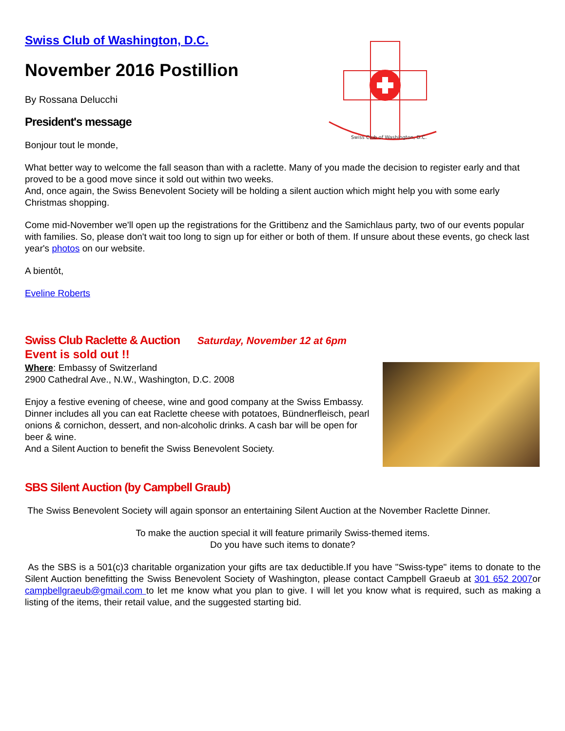Swiss Club of Washington, D.C.
Swiss Club of Washington, D.C.
November 2016 Postillion
By Rossana Delucchi
President's message
Bonjour tout le monde,
What better way to welcome the fall season than with a raclette. Many of you made the decision to register early and that proved to be a good move since it sold out within two weeks.
And, once again, the Swiss Benevolent Society will be holding a silent auction which might help you with some early Christmas shopping.
Come mid-November we'll open up the registrations for the Grittibenz and the Samichlaus party, two of our events popular with families. So, please don't wait too long to sign up for either or both of them. If unsure about these events, go check last year's photos on our website.
A bientôt,
Eveline Roberts
Swiss Club Raclette & Auction Saturday, November 12 at 6pm
Event is sold out !!
Where: Embassy of Switzerland
2900 Cathedral Ave., N.W., Washington, D.C. 2008
Enjoy a festive evening of cheese, wine and good company at the Swiss Embassy. Dinner includes all you can eat Raclette cheese with potatoes, Bündnerfleisch, pearl onions & cornichon, dessert, and non-alcoholic drinks. A cash bar will be open for beer & wine.
And a Silent Auction to benefit the Swiss Benevolent Society.
SBS Silent Auction (by Campbell Graub)
The Swiss Benevolent Society will again sponsor an entertaining Silent Auction at the November Raclette Dinner.
To make the auction special it will feature primarily Swiss-themed items.
Do you have such items to donate?
As the SBS is a 501(c)3 charitable organization your gifts are tax deductible.If you have "Swiss-type" items to donate to the Silent Auction benefitting the Swiss Benevolent Society of Washington, please contact Campbell Graeub at 301 652 2007or campbellgraeub@gmail.com to let me know what you plan to give. I will let you know what is required, such as making a listing of the items, their retail value, and the suggested starting bid.